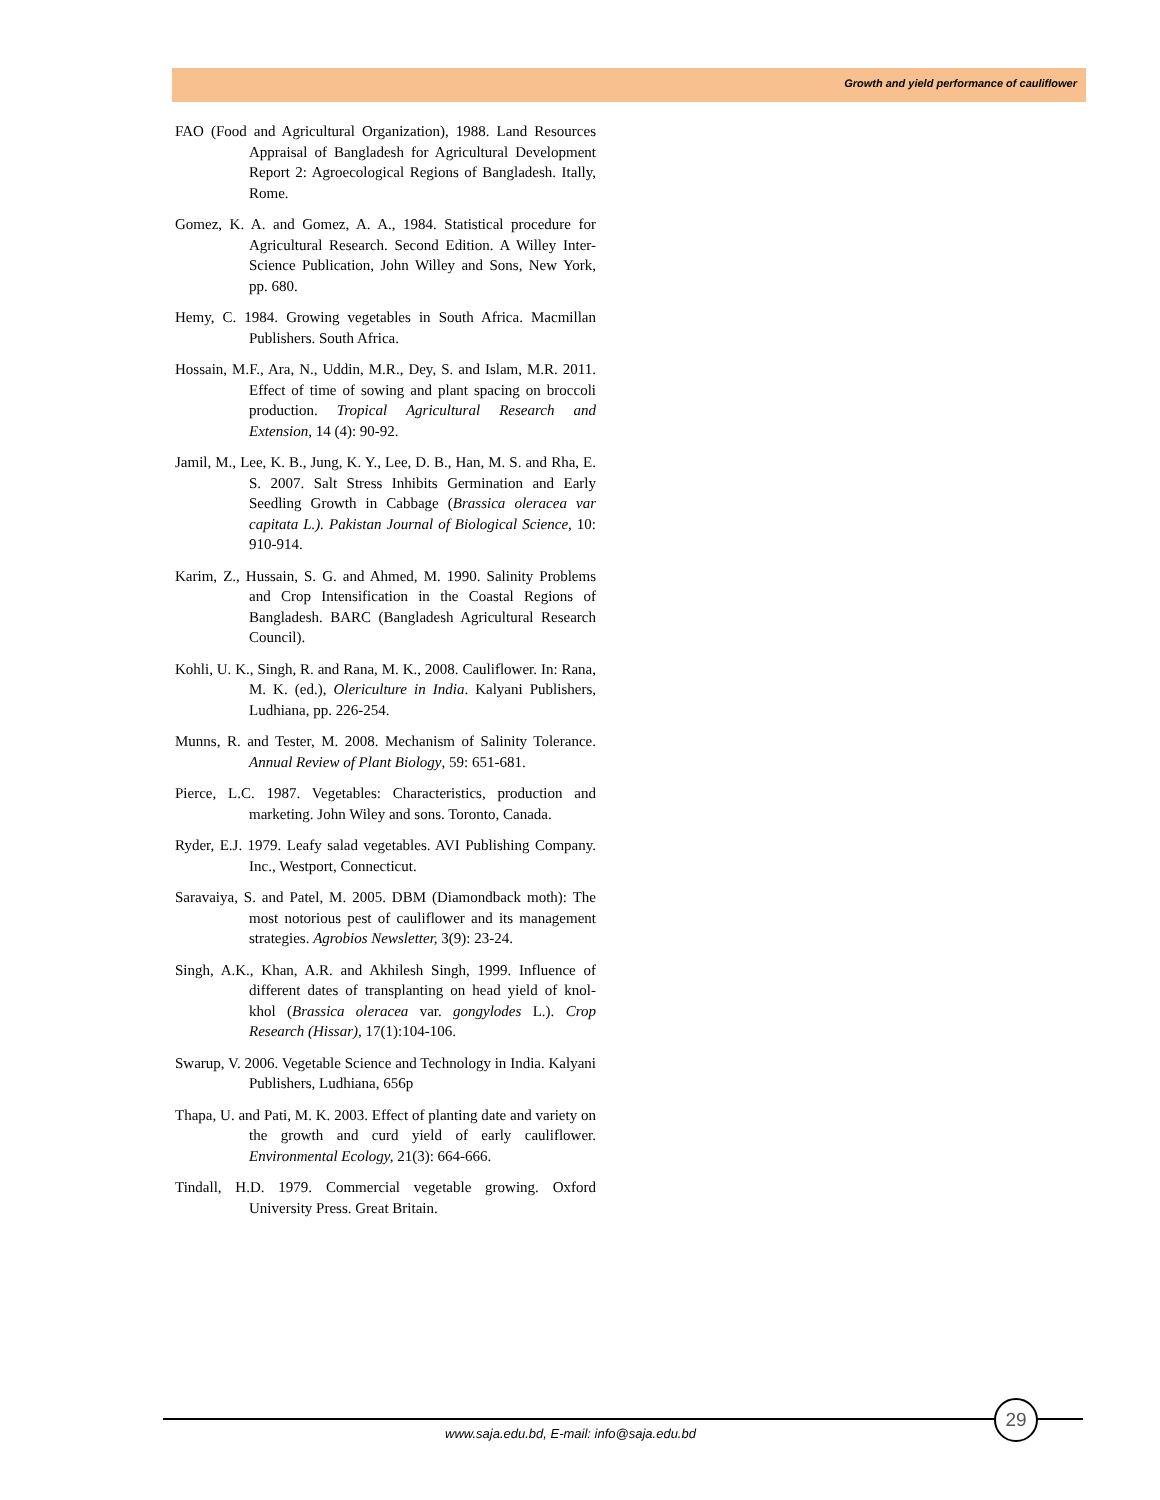Growth and yield performance of cauliflower
FAO (Food and Agricultural Organization), 1988. Land Resources Appraisal of Bangladesh for Agricultural Development Report 2: Agroecological Regions of Bangladesh. Itally, Rome.
Gomez, K. A. and Gomez, A. A., 1984. Statistical procedure for Agricultural Research. Second Edition. A Willey Inter- Science Publication, John Willey and Sons, New York, pp. 680.
Hemy, C. 1984. Growing vegetables in South Africa. Macmillan Publishers. South Africa.
Hossain, M.F., Ara, N., Uddin, M.R., Dey, S. and Islam, M.R. 2011. Effect of time of sowing and plant spacing on broccoli production. Tropical Agricultural Research and Extension, 14 (4): 90-92.
Jamil, M., Lee, K. B., Jung, K. Y., Lee, D. B., Han, M. S. and Rha, E. S. 2007. Salt Stress Inhibits Germination and Early Seedling Growth in Cabbage (Brassica oleracea var capitata L.). Pakistan Journal of Biological Science, 10: 910-914.
Karim, Z., Hussain, S. G. and Ahmed, M. 1990. Salinity Problems and Crop Intensification in the Coastal Regions of Bangladesh. BARC (Bangladesh Agricultural Research Council).
Kohli, U. K., Singh, R. and Rana, M. K., 2008. Cauliflower. In: Rana, M. K. (ed.), Olericulture in India. Kalyani Publishers, Ludhiana, pp. 226-254.
Munns, R. and Tester, M. 2008. Mechanism of Salinity Tolerance. Annual Review of Plant Biology, 59: 651-681.
Pierce, L.C. 1987. Vegetables: Characteristics, production and marketing. John Wiley and sons. Toronto, Canada.
Ryder, E.J. 1979. Leafy salad vegetables. AVI Publishing Company. Inc., Westport, Connecticut.
Saravaiya, S. and Patel, M. 2005. DBM (Diamondback moth): The most notorious pest of cauliflower and its management strategies. Agrobios Newsletter, 3(9): 23-24.
Singh, A.K., Khan, A.R. and Akhilesh Singh, 1999. Influence of different dates of transplanting on head yield of knol-khol (Brassica oleracea var. gongylodes L.). Crop Research (Hissar), 17(1):104-106.
Swarup, V. 2006. Vegetable Science and Technology in India. Kalyani Publishers, Ludhiana, 656p
Thapa, U. and Pati, M. K. 2003. Effect of planting date and variety on the growth and curd yield of early cauliflower. Environmental Ecology, 21(3): 664-666.
Tindall, H.D. 1979. Commercial vegetable growing. Oxford University Press. Great Britain.
www.saja.edu.bd, E-mail: info@saja.edu.bd
29